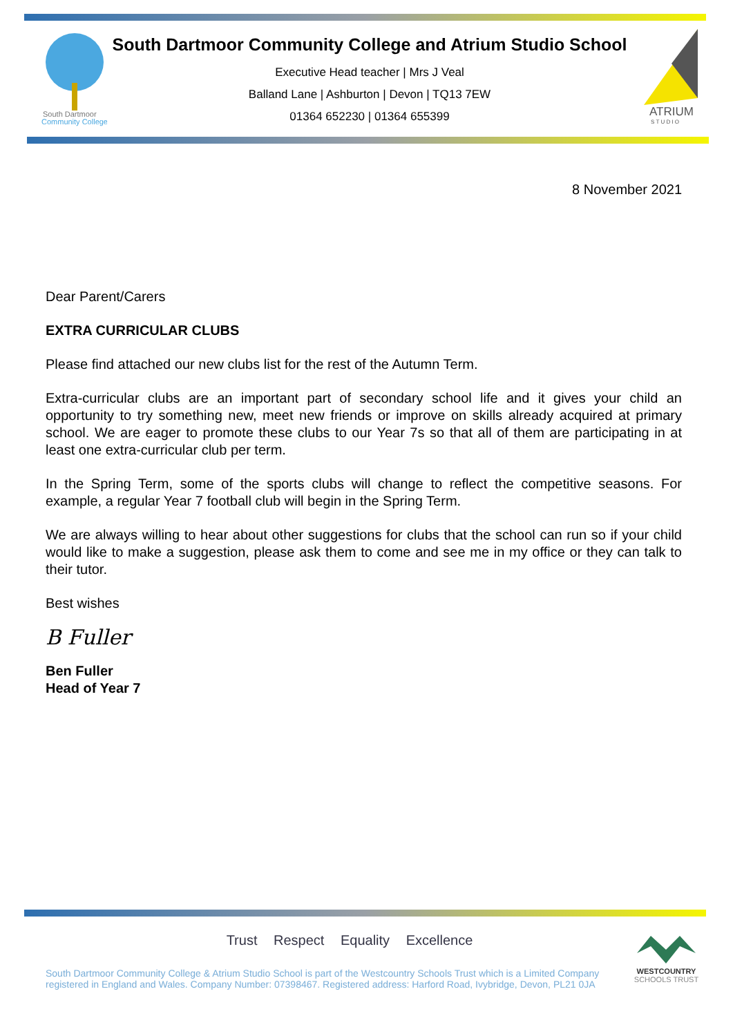South Dartmoor
Community College
South Dartmoor Community College and Atrium Studio School
Executive Head teacher | Mrs J Veal
Balland Lane | Ashburton | Devon | TQ13 7EW
01364 652230 | 01364 655399
ATRIUM
S T U D I O
8 November 2021
Dear Parent/Carers
EXTRA CURRICULAR CLUBS
Please find attached our new clubs list for the rest of the Autumn Term.
Extra-curricular clubs are an important part of secondary school life and it gives your child an opportunity to try something new, meet new friends or improve on skills already acquired at primary school. We are eager to promote these clubs to our Year 7s so that all of them are participating in at least one extra-curricular club per term.
In the Spring Term, some of the sports clubs will change to reflect the competitive seasons. For example, a regular Year 7 football club will begin in the Spring Term.
We are always willing to hear about other suggestions for clubs that the school can run so if your child would like to make a suggestion, please ask them to come and see me in my office or they can talk to their tutor.
Best wishes
B Fuller
Ben Fuller
Head of Year 7
Trust Respect Equality Excellence
South Dartmoor Community College & Atrium Studio School is part of the Westcountry Schools Trust which is a Limited Company registered in England and Wales. Company Number: 07398467. Registered address: Harford Road, Ivybridge, Devon, PL21 0JA
WESTCOUNTRY
SCHOOLS TRUST